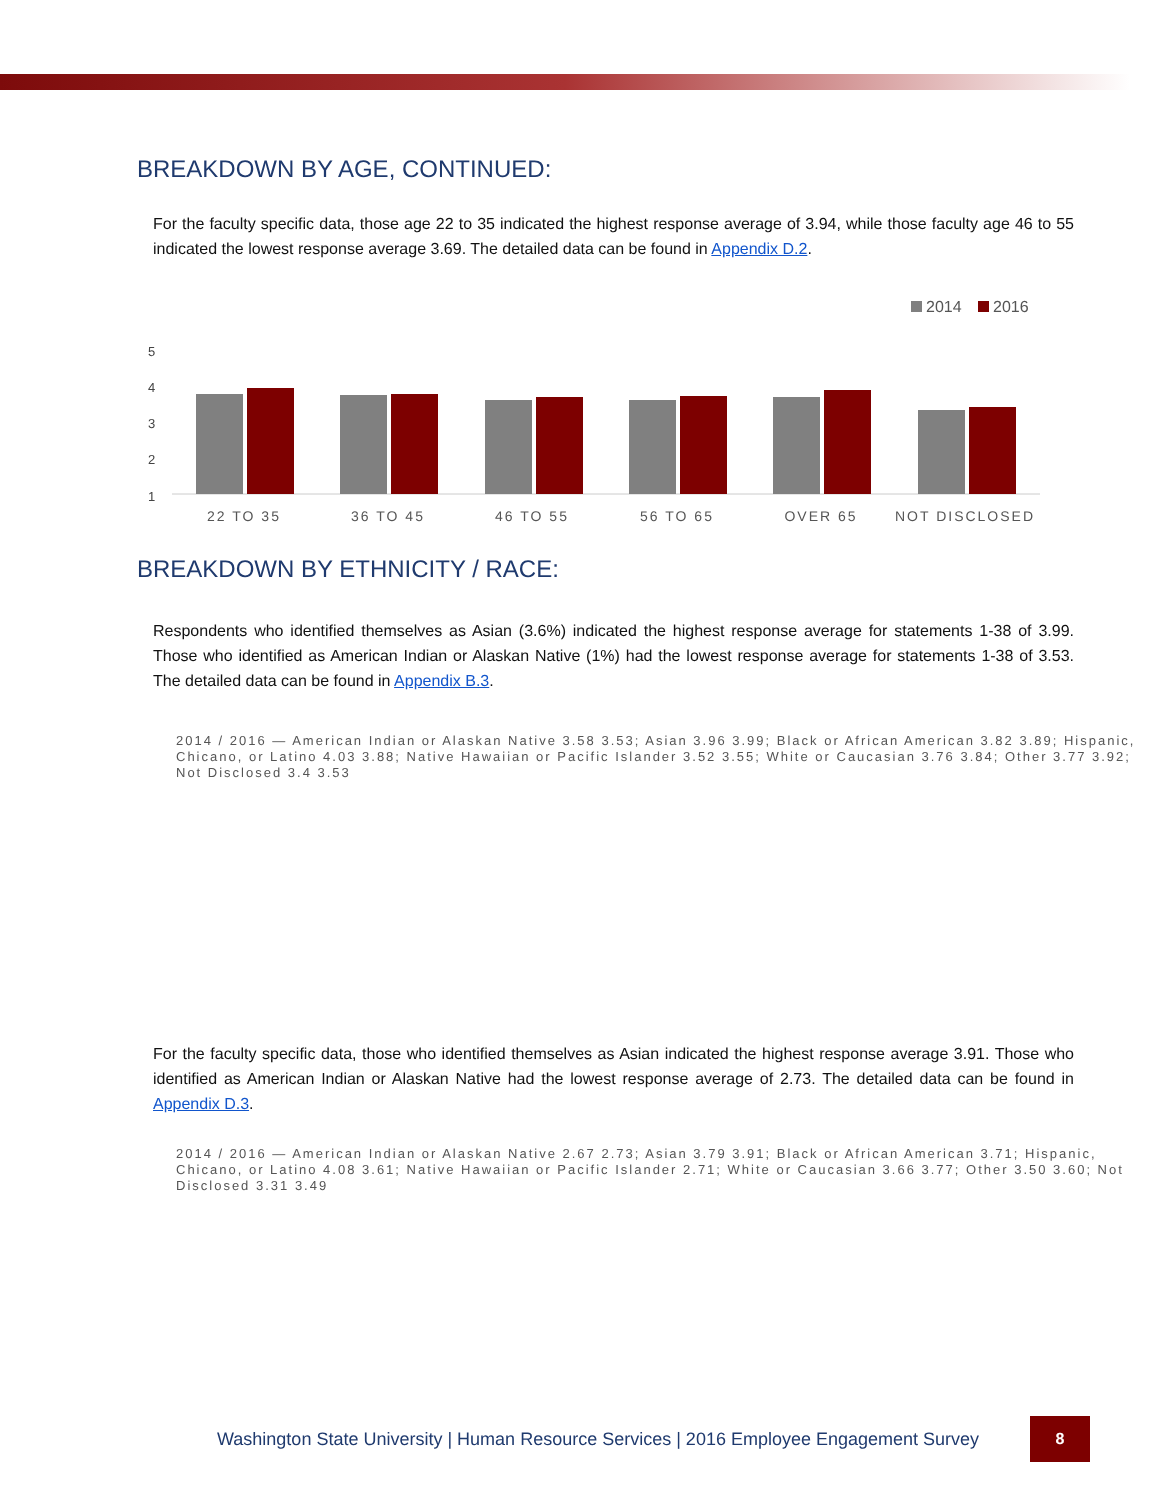BREAKDOWN BY AGE, CONTINUED:
For the faculty specific data, those age 22 to 35 indicated the highest response average of 3.94, while those faculty age 46 to 55 indicated the lowest response average 3.69. The detailed data can be found in Appendix D.2.
2014
2016
5
4
3
2
1
22 TO 35
36 TO 45
46 TO 55
56 TO 65
OVER 65
NOT DISCLOSED
BREAKDOWN BY ETHNICITY / RACE:
Respondents who identified themselves as Asian (3.6%) indicated the highest response average for statements 1-38 of 3.99. Those who identified as American Indian or Alaskan Native (1%) had the lowest response average for statements 1-38 of 3.53. The detailed data can be found in Appendix B.3.
2014 / 2016 — American Indian or Alaskan Native 3.58 3.53; Asian 3.96 3.99; Black or African American 3.82 3.89; Hispanic, Chicano, or Latino 4.03 3.88; Native Hawaiian or Pacific Islander 3.52 3.55; White or Caucasian 3.76 3.84; Other 3.77 3.92; Not Disclosed 3.4 3.53
For the faculty specific data, those who identified themselves as Asian indicated the highest response average 3.91. Those who identified as American Indian or Alaskan Native had the lowest response average of 2.73. The detailed data can be found in Appendix D.3.
2014 / 2016 — American Indian or Alaskan Native 2.67 2.73; Asian 3.79 3.91; Black or African American 3.71; Hispanic, Chicano, or Latino 4.08 3.61; Native Hawaiian or Pacific Islander 2.71; White or Caucasian 3.66 3.77; Other 3.50 3.60; Not Disclosed 3.31 3.49
Washington State University | Human Resource Services | 2016 Employee Engagement Survey 8